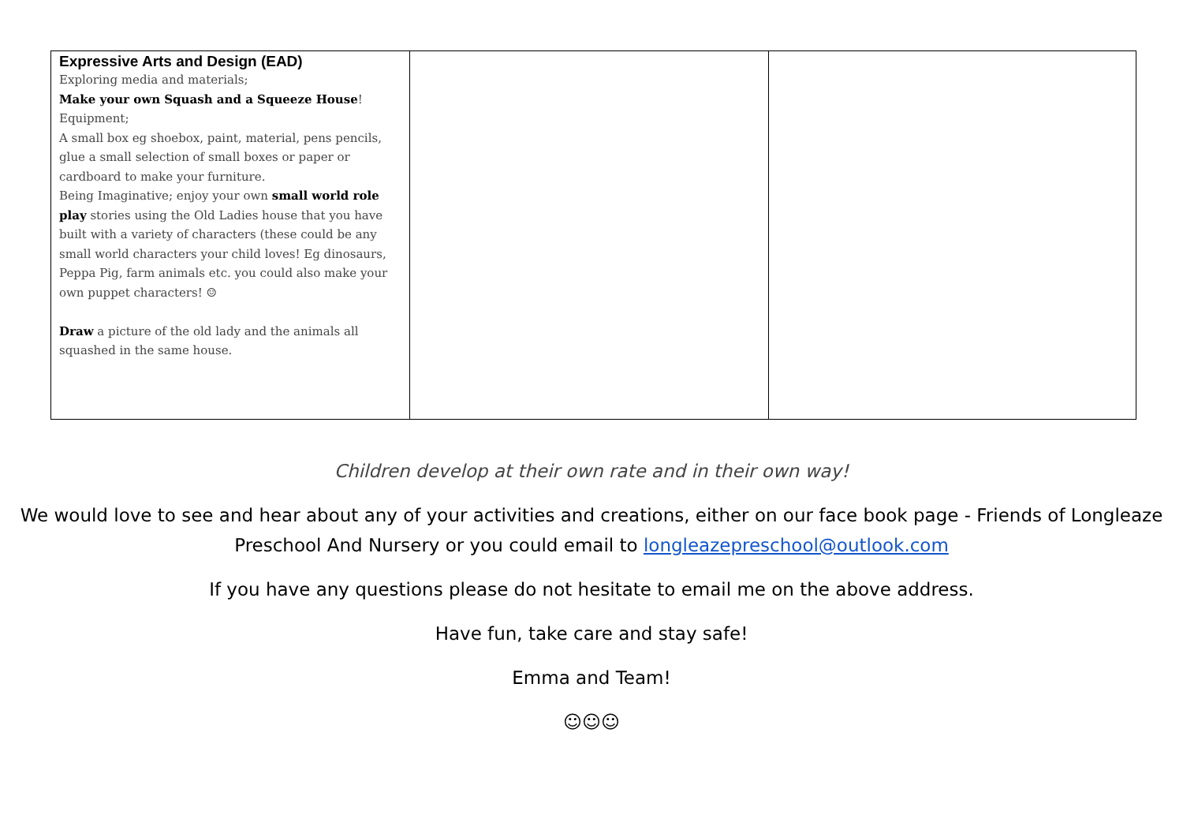| Expressive Arts and Design (EAD) Exploring media and materials; Make your own Squash and a Squeeze House ! Equipment; A small box eg shoebox, paint, material, pens pencils, glue a small selection of small boxes or paper or cardboard to make your furniture. Being Imaginative; enjoy your own small world role play stories using the Old Ladies house that you have built with a variety of characters (these could be any small world characters your child loves! Eg dinosaurs, Peppa Pig, farm animals etc. you could also make your own puppet characters! ☺ Draw a picture of the old lady and the animals all squashed in the same house. | | |
Children develop at their own rate and in their own way!
We would love to see and hear about any of your activities and creations, either on our face book page - Friends of Longleaze Preschool And Nursery or you could email to longleazepreschool@outlook.com
If you have any questions please do not hesitate to email me on the above address.
Have fun, take care and stay safe!
Emma and Team!
☺☺☺